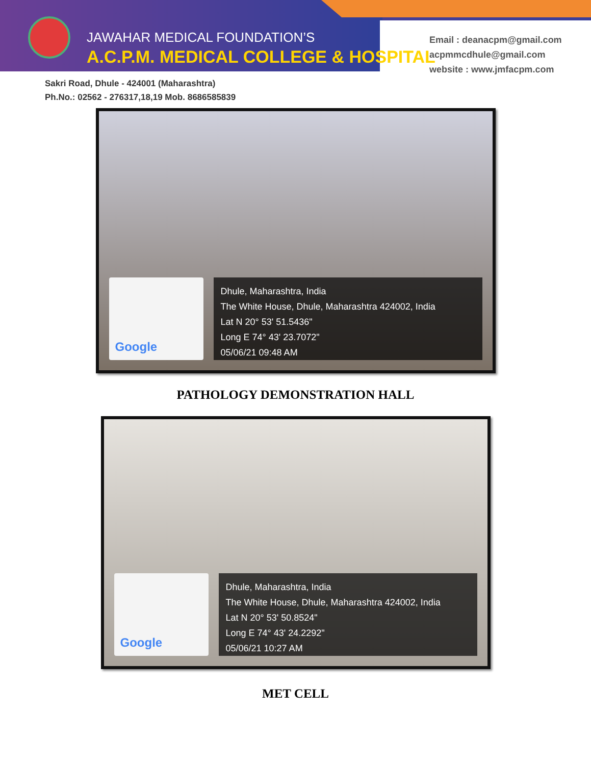JAWAHAR MEDICAL FOUNDATION’S
A.C.P.M. MEDICAL COLLEGE & HOSPITAL
Email : deanacpm@gmail.com
acpmmcdhule@gmail.com
website : www.jmfacpm.com
Sakri Road, Dhule - 424001 (Maharashtra)
Ph.No.: 02562 - 276317,18,19 Mob. 8686585839
Google
Dhule, Maharashtra, India
The White House, Dhule, Maharashtra 424002, India
Lat N 20° 53' 51.5436"
Long E 74° 43' 23.7072"
05/06/21 09:48 AM
PATHOLOGY DEMONSTRATION HALL
Google
Dhule, Maharashtra, India
The White House, Dhule, Maharashtra 424002, India
Lat N 20° 53' 50.8524"
Long E 74° 43' 24.2292"
05/06/21 10:27 AM
MET CELL